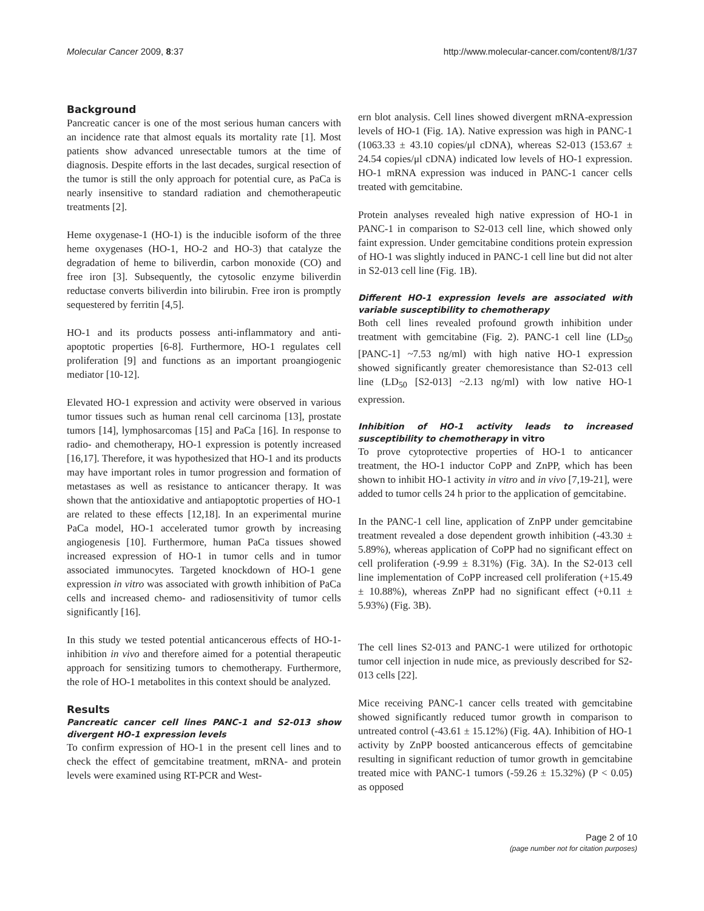Molecular Cancer 2009, 8:37 http://www.molecular-cancer.com/content/8/1/37
Background
Pancreatic cancer is one of the most serious human cancers with an incidence rate that almost equals its mortality rate [1]. Most patients show advanced unresectable tumors at the time of diagnosis. Despite efforts in the last decades, surgical resection of the tumor is still the only approach for potential cure, as PaCa is nearly insensitive to standard radiation and chemotherapeutic treatments [2].
Heme oxygenase-1 (HO-1) is the inducible isoform of the three heme oxygenases (HO-1, HO-2 and HO-3) that catalyze the degradation of heme to biliverdin, carbon monoxide (CO) and free iron [3]. Subsequently, the cytosolic enzyme biliverdin reductase converts biliverdin into bilirubin. Free iron is promptly sequestered by ferritin [4,5].
HO-1 and its products possess anti-inflammatory and anti-apoptotic properties [6-8]. Furthermore, HO-1 regulates cell proliferation [9] and functions as an important proangiogenic mediator [10-12].
Elevated HO-1 expression and activity were observed in various tumor tissues such as human renal cell carcinoma [13], prostate tumors [14], lymphosarcomas [15] and PaCa [16]. In response to radio- and chemotherapy, HO-1 expression is potently increased [16,17]. Therefore, it was hypothesized that HO-1 and its products may have important roles in tumor progression and formation of metastases as well as resistance to anticancer therapy. It was shown that the antioxidative and antiapoptotic properties of HO-1 are related to these effects [12,18]. In an experimental murine PaCa model, HO-1 accelerated tumor growth by increasing angiogenesis [10]. Furthermore, human PaCa tissues showed increased expression of HO-1 in tumor cells and in tumor associated immunocytes. Targeted knockdown of HO-1 gene expression in vitro was associated with growth inhibition of PaCa cells and increased chemo- and radiosensitivity of tumor cells significantly [16].
In this study we tested potential anticancerous effects of HO-1-inhibition in vivo and therefore aimed for a potential therapeutic approach for sensitizing tumors to chemotherapy. Furthermore, the role of HO-1 metabolites in this context should be analyzed.
Results
Pancreatic cancer cell lines PANC-1 and S2-013 show divergent HO-1 expression levels
To confirm expression of HO-1 in the present cell lines and to check the effect of gemcitabine treatment, mRNA- and protein levels were examined using RT-PCR and West-
ern blot analysis. Cell lines showed divergent mRNA-expression levels of HO-1 (Fig. 1A). Native expression was high in PANC-1 (1063.33 ± 43.10 copies/μl cDNA), whereas S2-013 (153.67 ± 24.54 copies/μl cDNA) indicated low levels of HO-1 expression. HO-1 mRNA expression was induced in PANC-1 cancer cells treated with gemcitabine.
Protein analyses revealed high native expression of HO-1 in PANC-1 in comparison to S2-013 cell line, which showed only faint expression. Under gemcitabine conditions protein expression of HO-1 was slightly induced in PANC-1 cell line but did not alter in S2-013 cell line (Fig. 1B).
Different HO-1 expression levels are associated with variable susceptibility to chemotherapy
Both cell lines revealed profound growth inhibition under treatment with gemcitabine (Fig. 2). PANC-1 cell line (LD<sub>50</sub> [PANC-1] ~7.53 ng/ml) with high native HO-1 expression showed significantly greater chemoresistance than S2-013 cell line (LD<sub>50</sub> [S2-013] ~2.13 ng/ml) with low native HO-1 expression.
Inhibition of HO-1 activity leads to increased susceptibility to chemotherapy in vitro
To prove cytoprotective properties of HO-1 to anticancer treatment, the HO-1 inductor CoPP and ZnPP, which has been shown to inhibit HO-1 activity in vitro and in vivo [7,19-21], were added to tumor cells 24 h prior to the application of gemcitabine.
In the PANC-1 cell line, application of ZnPP under gemcitabine treatment revealed a dose dependent growth inhibition (-43.30 ± 5.89%), whereas application of CoPP had no significant effect on cell proliferation (-9.99 ± 8.31%) (Fig. 3A). In the S2-013 cell line implementation of CoPP increased cell proliferation (+15.49 ± 10.88%), whereas ZnPP had no significant effect (+0.11 ± 5.93%) (Fig. 3B).
The cell lines S2-013 and PANC-1 were utilized for orthotopic tumor cell injection in nude mice, as previously described for S2-013 cells [22].
Mice receiving PANC-1 cancer cells treated with gemcitabine showed significantly reduced tumor growth in comparison to untreated control (-43.61 ± 15.12%) (Fig. 4A). Inhibition of HO-1 activity by ZnPP boosted anticancerous effects of gemcitabine resulting in significant reduction of tumor growth in gemcitabine treated mice with PANC-1 tumors (-59.26 ± 15.32%) (P < 0.05) as opposed
Page 2 of 10
(page number not for citation purposes)